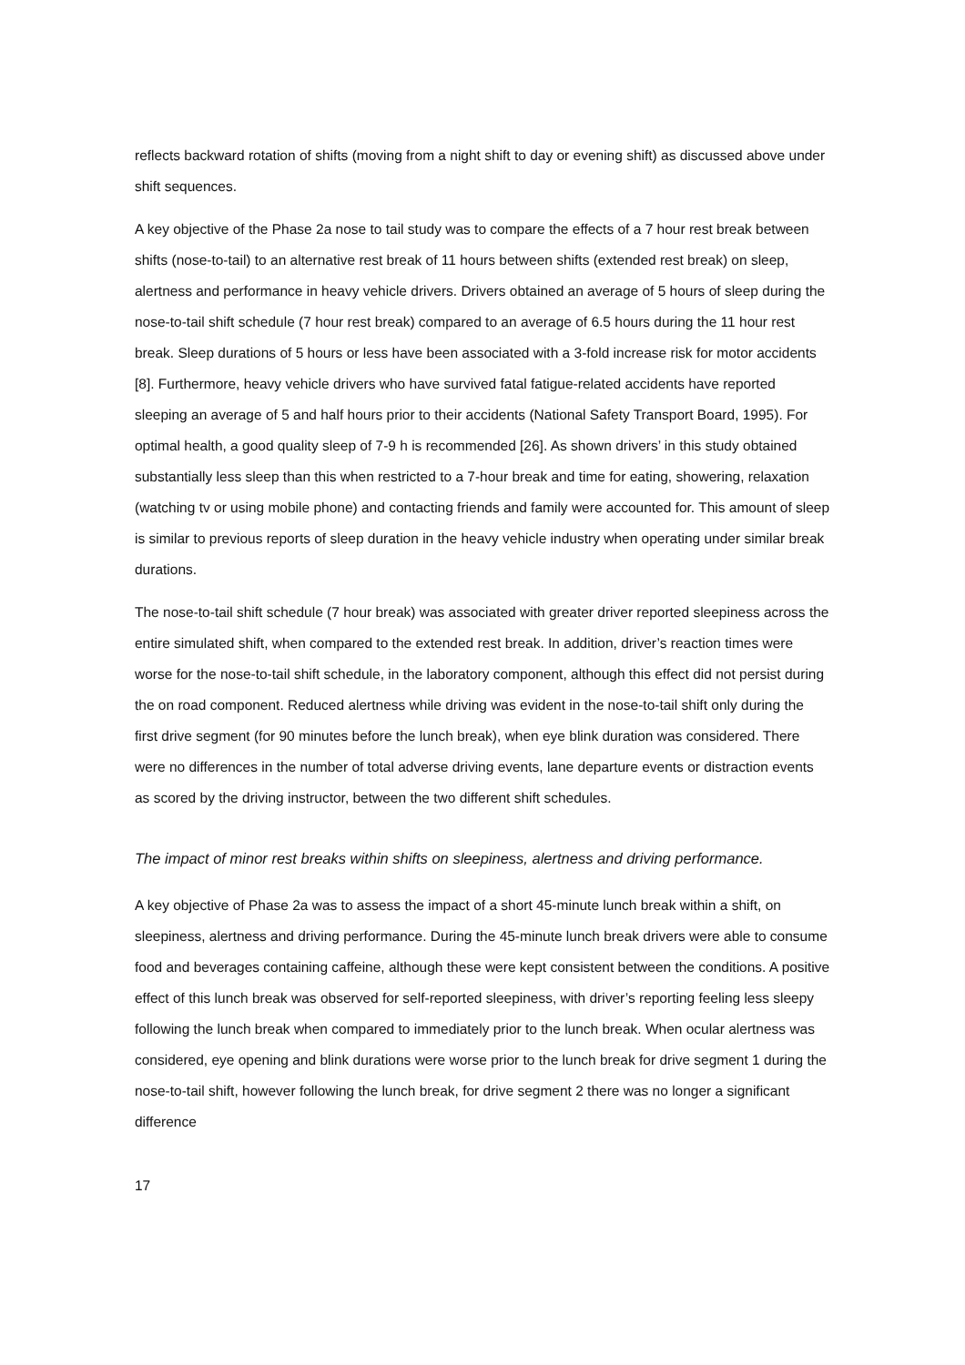reflects backward rotation of shifts (moving from a night shift to day or evening shift) as discussed above under shift sequences.
A key objective of the Phase 2a nose to tail study was to compare the effects of a 7 hour rest break between shifts (nose-to-tail) to an alternative rest break of 11 hours between shifts (extended rest break) on sleep, alertness and performance in heavy vehicle drivers. Drivers obtained an average of 5 hours of sleep during the nose-to-tail shift schedule (7 hour rest break) compared to an average of 6.5 hours during the 11 hour rest break. Sleep durations of 5 hours or less have been associated with a 3-fold increase risk for motor accidents [8]. Furthermore, heavy vehicle drivers who have survived fatal fatigue-related accidents have reported sleeping an average of 5 and half hours prior to their accidents (National Safety Transport Board, 1995). For optimal health, a good quality sleep of 7-9 h is recommended [26]. As shown drivers’ in this study obtained substantially less sleep than this when restricted to a 7-hour break and time for eating, showering, relaxation (watching tv or using mobile phone) and contacting friends and family were accounted for. This amount of sleep is similar to previous reports of sleep duration in the heavy vehicle industry when operating under similar break durations.
The nose-to-tail shift schedule (7 hour break) was associated with greater driver reported sleepiness across the entire simulated shift, when compared to the extended rest break. In addition, driver’s reaction times were worse for the nose-to-tail shift schedule, in the laboratory component, although this effect did not persist during the on road component. Reduced alertness while driving was evident in the nose-to-tail shift only during the first drive segment (for 90 minutes before the lunch break), when eye blink duration was considered. There were no differences in the number of total adverse driving events, lane departure events or distraction events as scored by the driving instructor, between the two different shift schedules.
The impact of minor rest breaks within shifts on sleepiness, alertness and driving performance.
A key objective of Phase 2a was to assess the impact of a short 45-minute lunch break within a shift, on sleepiness, alertness and driving performance. During the 45-minute lunch break drivers were able to consume food and beverages containing caffeine, although these were kept consistent between the conditions. A positive effect of this lunch break was observed for self-reported sleepiness, with driver’s reporting feeling less sleepy following the lunch break when compared to immediately prior to the lunch break. When ocular alertness was considered, eye opening and blink durations were worse prior to the lunch break for drive segment 1 during the nose-to-tail shift, however following the lunch break, for drive segment 2 there was no longer a significant difference
17